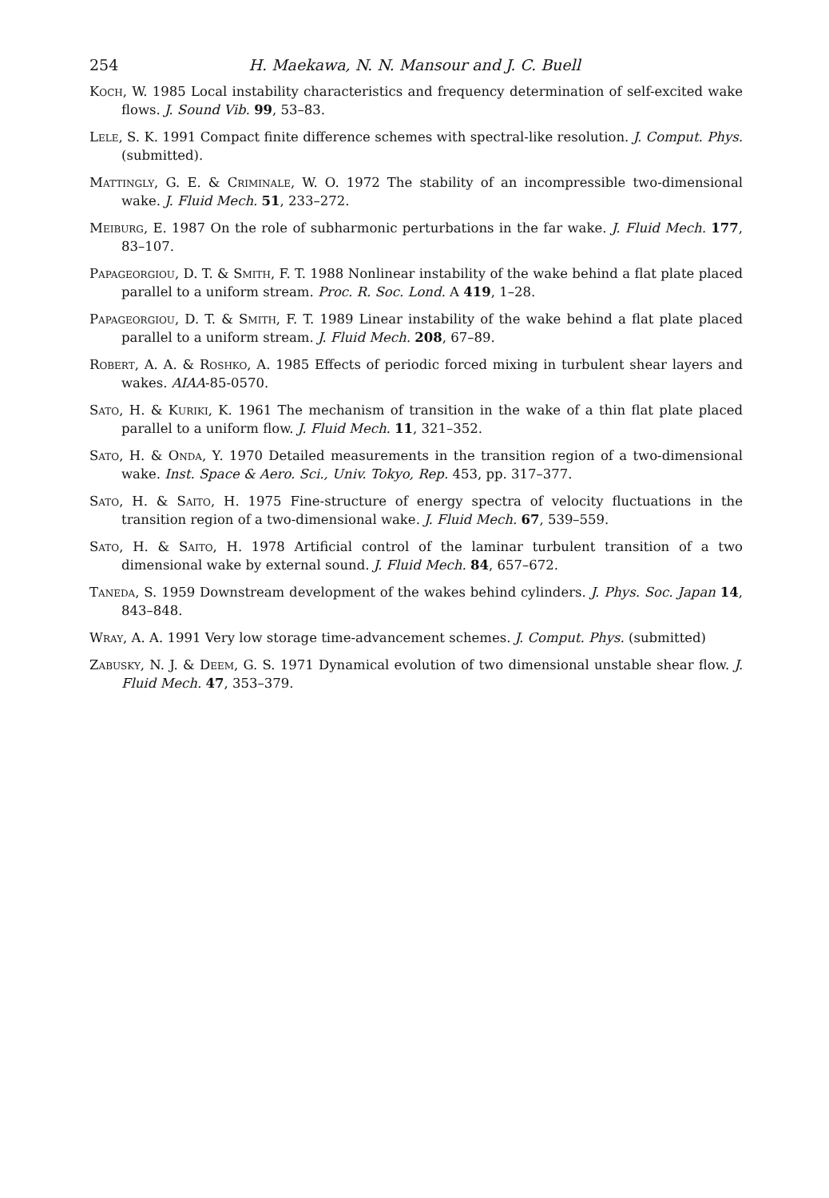254 H. Maekawa, N. N. Mansour and J. C. Buell
Koch, W. 1985 Local instability characteristics and frequency determination of self-excited wake flows. J. Sound Vib. 99, 53–83.
Lele, S. K. 1991 Compact finite difference schemes with spectral-like resolution. J. Comput. Phys. (submitted).
Mattingly, G. E. & Criminale, W. O. 1972 The stability of an incompressible two-dimensional wake. J. Fluid Mech. 51, 233–272.
Meiburg, E. 1987 On the role of subharmonic perturbations in the far wake. J. Fluid Mech. 177, 83–107.
Papageorgiou, D. T. & Smith, F. T. 1988 Nonlinear instability of the wake behind a flat plate placed parallel to a uniform stream. Proc. R. Soc. Lond. A 419, 1–28.
Papageorgiou, D. T. & Smith, F. T. 1989 Linear instability of the wake behind a flat plate placed parallel to a uniform stream. J. Fluid Mech. 208, 67–89.
Robert, A. A. & Roshko, A. 1985 Effects of periodic forced mixing in turbulent shear layers and wakes. AIAA-85-0570.
Sato, H. & Kuriki, K. 1961 The mechanism of transition in the wake of a thin flat plate placed parallel to a uniform flow. J. Fluid Mech. 11, 321–352.
Sato, H. & Onda, Y. 1970 Detailed measurements in the transition region of a two-dimensional wake. Inst. Space & Aero. Sci., Univ. Tokyo, Rep. 453, pp. 317–377.
Sato, H. & Saito, H. 1975 Fine-structure of energy spectra of velocity fluctuations in the transition region of a two-dimensional wake. J. Fluid Mech. 67, 539–559.
Sato, H. & Saito, H. 1978 Artificial control of the laminar turbulent transition of a two dimensional wake by external sound. J. Fluid Mech. 84, 657–672.
Taneda, S. 1959 Downstream development of the wakes behind cylinders. J. Phys. Soc. Japan 14, 843–848.
Wray, A. A. 1991 Very low storage time-advancement schemes. J. Comput. Phys. (submitted)
Zabusky, N. J. & Deem, G. S. 1971 Dynamical evolution of two dimensional unstable shear flow. J. Fluid Mech. 47, 353–379.